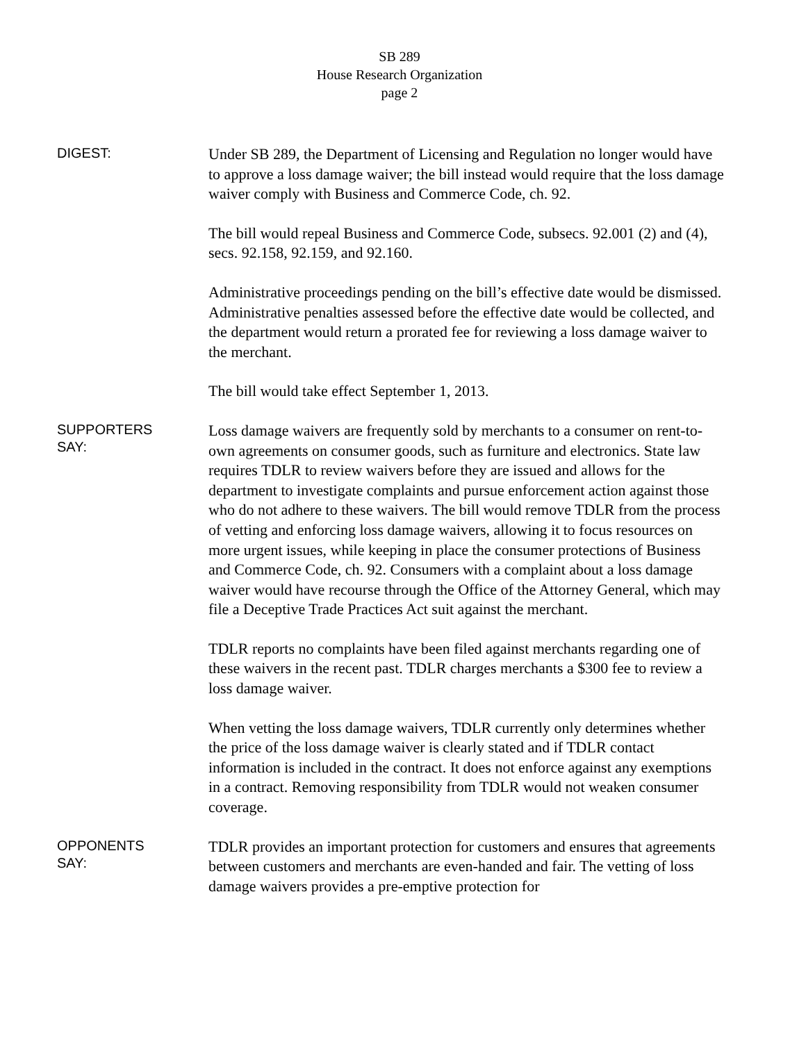SB 289
House Research Organization
page 2
DIGEST:
Under SB 289, the Department of Licensing and Regulation no longer would have to approve a loss damage waiver; the bill instead would require that the loss damage waiver comply with Business and Commerce Code, ch. 92.
The bill would repeal Business and Commerce Code, subsecs. 92.001 (2) and (4), secs. 92.158, 92.159, and 92.160.
Administrative proceedings pending on the bill’s effective date would be dismissed. Administrative penalties assessed before the effective date would be collected, and the department would return a prorated fee for reviewing a loss damage waiver to the merchant.
The bill would take effect September 1, 2013.
SUPPORTERS
SAY:
Loss damage waivers are frequently sold by merchants to a consumer on rent-to-own agreements on consumer goods, such as furniture and electronics. State law requires TDLR to review waivers before they are issued and allows for the department to investigate complaints and pursue enforcement action against those who do not adhere to these waivers. The bill would remove TDLR from the process of vetting and enforcing loss damage waivers, allowing it to focus resources on more urgent issues, while keeping in place the consumer protections of Business and Commerce Code, ch. 92. Consumers with a complaint about a loss damage waiver would have recourse through the Office of the Attorney General, which may file a Deceptive Trade Practices Act suit against the merchant.
TDLR reports no complaints have been filed against merchants regarding one of these waivers in the recent past. TDLR charges merchants a $300 fee to review a loss damage waiver.
When vetting the loss damage waivers, TDLR currently only determines whether the price of the loss damage waiver is clearly stated and if TDLR contact information is included in the contract. It does not enforce against any exemptions in a contract. Removing responsibility from TDLR would not weaken consumer coverage.
OPPONENTS
SAY:
TDLR provides an important protection for customers and ensures that agreements between customers and merchants are even-handed and fair. The vetting of loss damage waivers provides a pre-emptive protection for